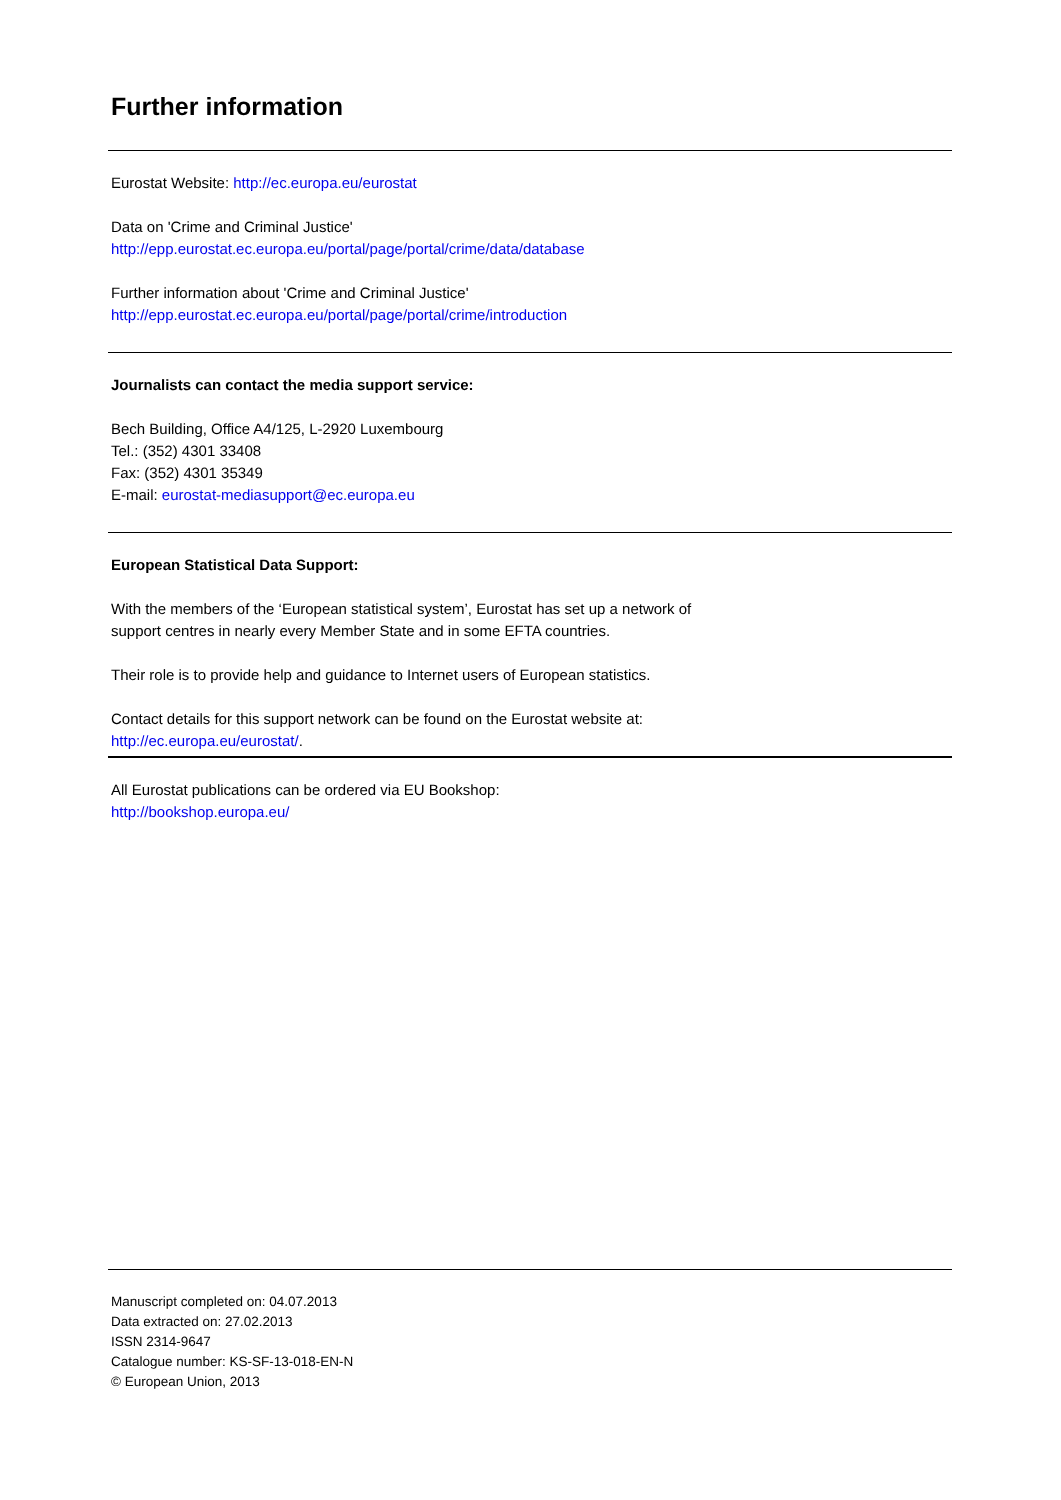Further information
Eurostat Website: http://ec.europa.eu/eurostat
Data on 'Crime and Criminal Justice'
http://epp.eurostat.ec.europa.eu/portal/page/portal/crime/data/database
Further information about 'Crime and Criminal Justice'
http://epp.eurostat.ec.europa.eu/portal/page/portal/crime/introduction
Journalists can contact the media support service:
Bech Building, Office A4/125, L-2920 Luxembourg
Tel.: (352) 4301 33408
Fax: (352) 4301 35349
E-mail: eurostat-mediasupport@ec.europa.eu
European Statistical Data Support:
With the members of the ‘European statistical system’, Eurostat has set up a network of
support centres in nearly every Member State and in some EFTA countries.
Their role is to provide help and guidance to Internet users of European statistics.
Contact details for this support network can be found on the Eurostat website at:
http://ec.europa.eu/eurostat/.
All Eurostat publications can be ordered via EU Bookshop:
http://bookshop.europa.eu/
Manuscript completed on: 04.07.2013
Data extracted on: 27.02.2013
ISSN 2314-9647
Catalogue number: KS-SF-13-018-EN-N
© European Union, 2013